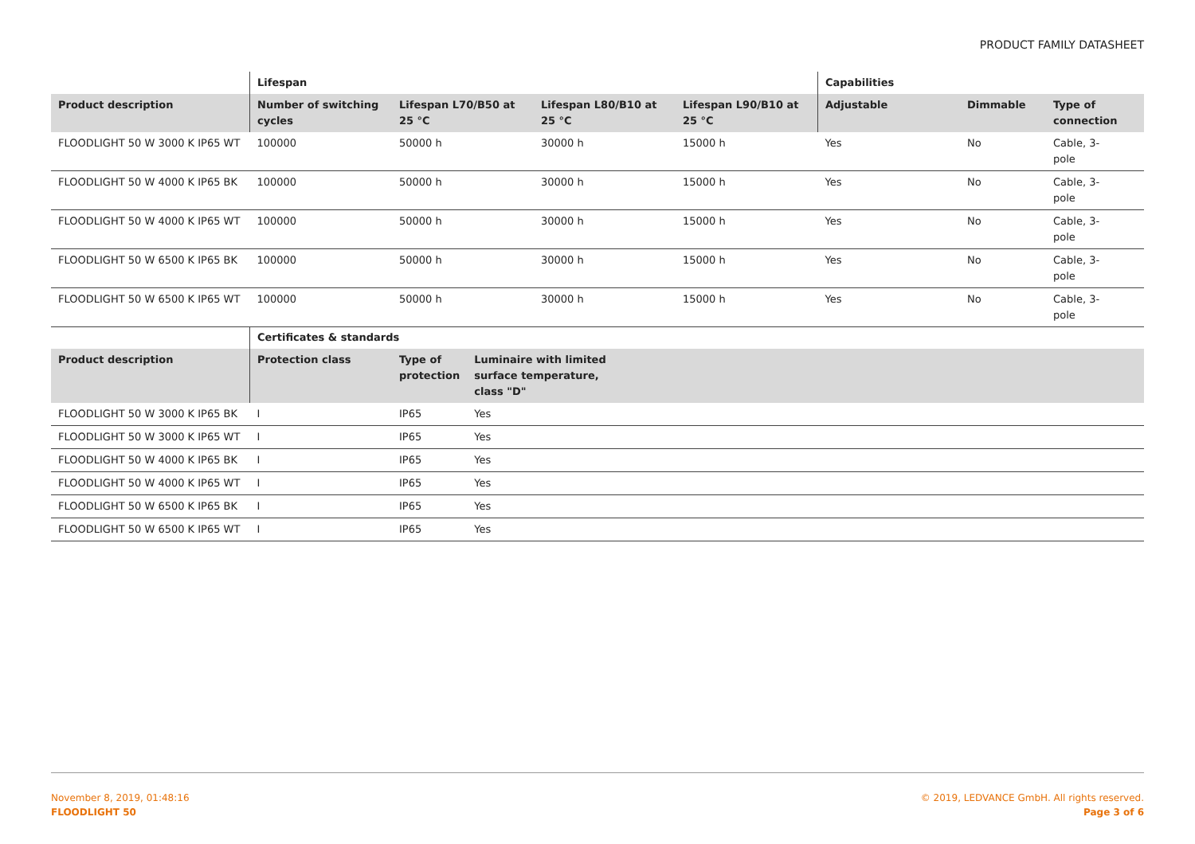PRODUCT FAMILY DATASHEET
| | Lifespan | | | | Capabilities | | |
| --- | --- | --- | --- | --- | --- | --- | --- |
| Product description | Number of switching cycles | Lifespan L70/B50 at 25 °C | Lifespan L80/B10 at 25 °C | Lifespan L90/B10 at 25 °C | Adjustable | Dimmable | Type of connection |
| FLOODLIGHT 50 W 3000 K IP65 WT | 100000 | 50000 h | 30000 h | 15000 h | Yes | No | Cable, 3- pole |
| FLOODLIGHT 50 W 4000 K IP65 BK | 100000 | 50000 h | 30000 h | 15000 h | Yes | No | Cable, 3- pole |
| FLOODLIGHT 50 W 4000 K IP65 WT | 100000 | 50000 h | 30000 h | 15000 h | Yes | No | Cable, 3- pole |
| FLOODLIGHT 50 W 6500 K IP65 BK | 100000 | 50000 h | 30000 h | 15000 h | Yes | No | Cable, 3- pole |
| FLOODLIGHT 50 W 6500 K IP65 WT | 100000 | 50000 h | 30000 h | 15000 h | Yes | No | Cable, 3- pole |
| | Certificates & standards | | | |
| --- | --- | --- | --- | --- |
| Product description | Protection class | Type of protection | Luminaire with limited surface temperature, class "D" | |
| FLOODLIGHT 50 W 3000 K IP65 BK | I | IP65 | Yes | |
| FLOODLIGHT 50 W 3000 K IP65 WT | I | IP65 | Yes | |
| FLOODLIGHT 50 W 4000 K IP65 BK | I | IP65 | Yes | |
| FLOODLIGHT 50 W 4000 K IP65 WT | I | IP65 | Yes | |
| FLOODLIGHT 50 W 6500 K IP65 BK | I | IP65 | Yes | |
| FLOODLIGHT 50 W 6500 K IP65 WT | I | IP65 | Yes | |
November 8, 2019, 01:48:16
FLOODLIGHT 50
© 2019, LEDVANCE GmbH. All rights reserved.
Page 3 of 6